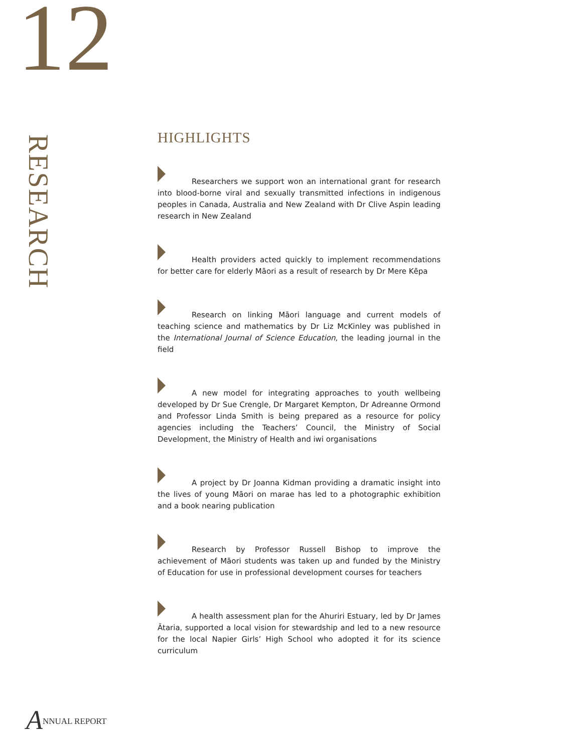12
RESEARCH
HIGHLIGHTS
Researchers we support won an international grant for research into blood-borne viral and sexually transmitted infections in indigenous peoples in Canada, Australia and New Zealand with Dr Clive Aspin leading research in New Zealand
Health providers acted quickly to implement recommendations for better care for elderly Māori as a result of research by Dr Mere Kēpa
Research on linking Māori language and current models of teaching science and mathematics by Dr Liz McKinley was published in the International Journal of Science Education, the leading journal in the field
A new model for integrating approaches to youth wellbeing developed by Dr Sue Crengle, Dr Margaret Kempton, Dr Adreanne Ormond and Professor Linda Smith is being prepared as a resource for policy agencies including the Teachers’ Council, the Ministry of Social Development, the Ministry of Health and iwi organisations
A project by Dr Joanna Kidman providing a dramatic insight into the lives of young Māori on marae has led to a photographic exhibition and a book nearing publication
Research by Professor Russell Bishop to improve the achievement of Māori students was taken up and funded by the Ministry of Education for use in professional development courses for teachers
A health assessment plan for the Ahuriri Estuary, led by Dr James Ātaria, supported a local vision for stewardship and led to a new resource for the local Napier Girls’ High School who adopted it for its science curriculum
ANNUAL REPORT